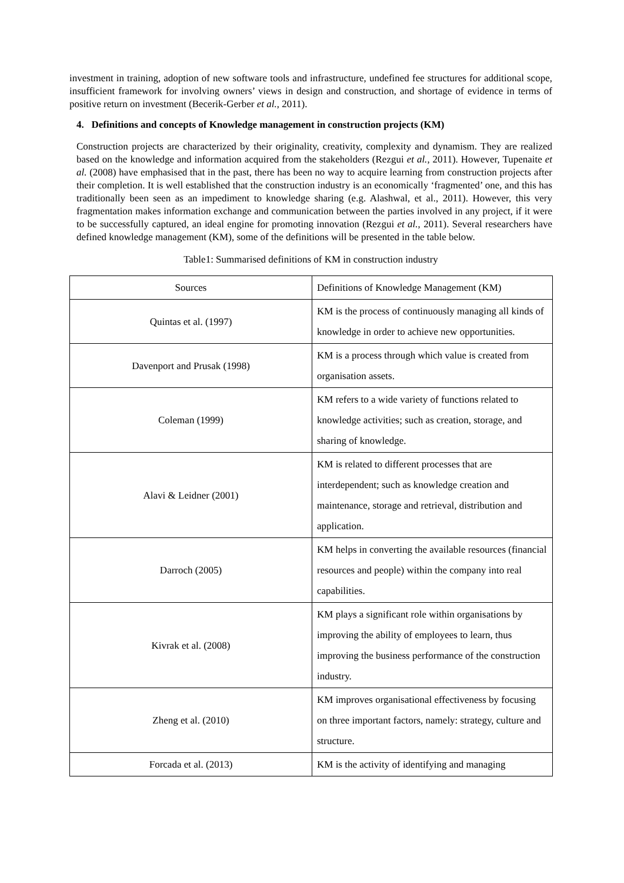investment in training, adoption of new software tools and infrastructure, undefined fee structures for additional scope, insufficient framework for involving owners’ views in design and construction, and shortage of evidence in terms of positive return on investment (Becerik-Gerber et al., 2011).
4. Definitions and concepts of Knowledge management in construction projects (KM)
Construction projects are characterized by their originality, creativity, complexity and dynamism. They are realized based on the knowledge and information acquired from the stakeholders (Rezgui et al., 2011). However, Tupenaite et al. (2008) have emphasised that in the past, there has been no way to acquire learning from construction projects after their completion. It is well established that the construction industry is an economically ‘fragmented’ one, and this has traditionally been seen as an impediment to knowledge sharing (e.g. Alashwal, et al., 2011). However, this very fragmentation makes information exchange and communication between the parties involved in any project, if it were to be successfully captured, an ideal engine for promoting innovation (Rezgui et al., 2011). Several researchers have defined knowledge management (KM), some of the definitions will be presented in the table below.
Table1: Summarised definitions of KM in construction industry
| Sources | Definitions of Knowledge Management (KM) |
| Quintas et al. (1997) | KM is the process of continuously managing all kinds of knowledge in order to achieve new opportunities. |
| Davenport and Prusak (1998) | KM is a process through which value is created from organisation assets. |
| Coleman (1999) | KM refers to a wide variety of functions related to knowledge activities; such as creation, storage, and sharing of knowledge. |
| Alavi & Leidner (2001) | KM is related to different processes that are interdependent; such as knowledge creation and maintenance, storage and retrieval, distribution and application. |
| Darroch (2005) | KM helps in converting the available resources (financial resources and people) within the company into real capabilities. |
| Kivrak et al. (2008) | KM plays a significant role within organisations by improving the ability of employees to learn, thus improving the business performance of the construction industry. |
| Zheng et al. (2010) | KM improves organisational effectiveness by focusing on three important factors, namely: strategy, culture and structure. |
| Forcada et al. (2013) | KM is the activity of identifying and managing |